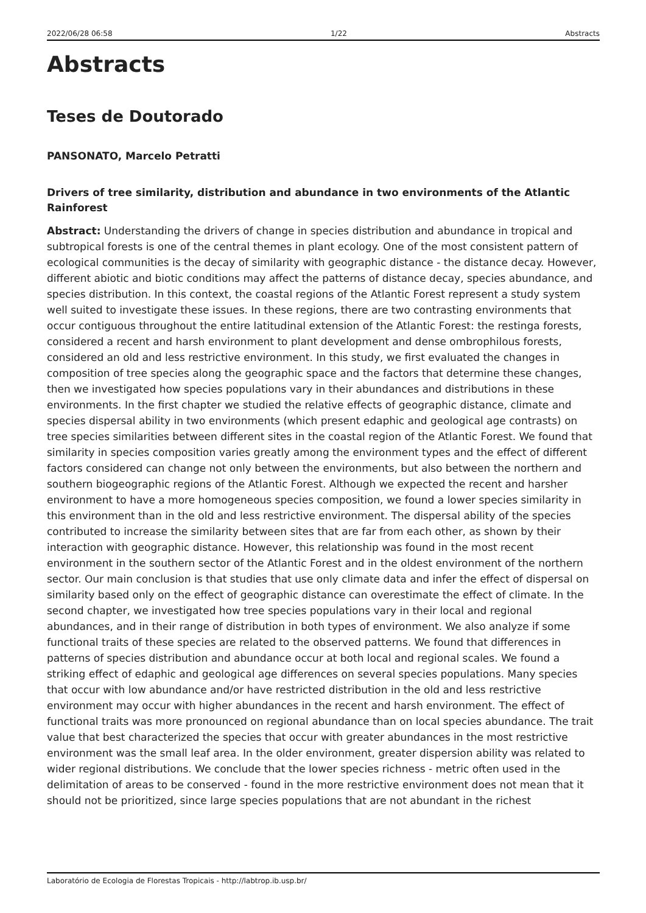2022/06/28 06:58 1/22 Abstracts
Abstracts
Teses de Doutorado
PANSONATO, Marcelo Petratti
Drivers of tree similarity, distribution and abundance in two environments of the Atlantic Rainforest
Abstract: Understanding the drivers of change in species distribution and abundance in tropical and subtropical forests is one of the central themes in plant ecology. One of the most consistent pattern of ecological communities is the decay of similarity with geographic distance - the distance decay. However, different abiotic and biotic conditions may affect the patterns of distance decay, species abundance, and species distribution. In this context, the coastal regions of the Atlantic Forest represent a study system well suited to investigate these issues. In these regions, there are two contrasting environments that occur contiguous throughout the entire latitudinal extension of the Atlantic Forest: the restinga forests, considered a recent and harsh environment to plant development and dense ombrophilous forests, considered an old and less restrictive environment. In this study, we first evaluated the changes in composition of tree species along the geographic space and the factors that determine these changes, then we investigated how species populations vary in their abundances and distributions in these environments. In the first chapter we studied the relative effects of geographic distance, climate and species dispersal ability in two environments (which present edaphic and geological age contrasts) on tree species similarities between different sites in the coastal region of the Atlantic Forest. We found that similarity in species composition varies greatly among the environment types and the effect of different factors considered can change not only between the environments, but also between the northern and southern biogeographic regions of the Atlantic Forest. Although we expected the recent and harsher environment to have a more homogeneous species composition, we found a lower species similarity in this environment than in the old and less restrictive environment. The dispersal ability of the species contributed to increase the similarity between sites that are far from each other, as shown by their interaction with geographic distance. However, this relationship was found in the most recent environment in the southern sector of the Atlantic Forest and in the oldest environment of the northern sector. Our main conclusion is that studies that use only climate data and infer the effect of dispersal on similarity based only on the effect of geographic distance can overestimate the effect of climate. In the second chapter, we investigated how tree species populations vary in their local and regional abundances, and in their range of distribution in both types of environment. We also analyze if some functional traits of these species are related to the observed patterns. We found that differences in patterns of species distribution and abundance occur at both local and regional scales. We found a striking effect of edaphic and geological age differences on several species populations. Many species that occur with low abundance and/or have restricted distribution in the old and less restrictive environment may occur with higher abundances in the recent and harsh environment. The effect of functional traits was more pronounced on regional abundance than on local species abundance. The trait value that best characterized the species that occur with greater abundances in the most restrictive environment was the small leaf area. In the older environment, greater dispersion ability was related to wider regional distributions. We conclude that the lower species richness - metric often used in the delimitation of areas to be conserved - found in the more restrictive environment does not mean that it should not be prioritized, since large species populations that are not abundant in the richest
Laboratório de Ecologia de Florestas Tropicais - http://labtrop.ib.usp.br/